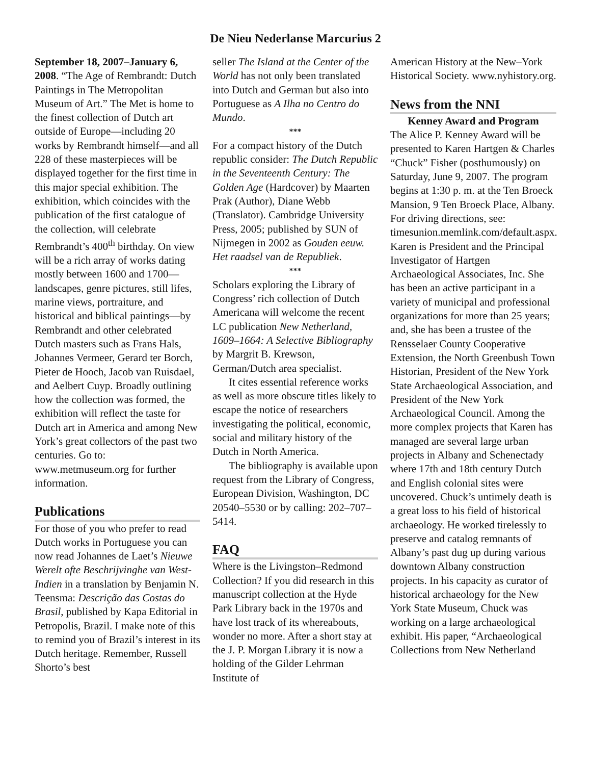De Nieu Nederlanse Marcurius 2
September 18, 2007–January 6, 2008. “The Age of Rembrandt: Dutch Paintings in The Metropolitan Museum of Art.” The Met is home to the finest collection of Dutch art outside of Europe—including 20 works by Rembrandt himself—and all 228 of these masterpieces will be displayed together for the first time in this major special exhibition. The exhibition, which coincides with the publication of the first catalogue of the collection, will celebrate Rembrandt’s 400<sup>th</sup> birthday. On view will be a rich array of works dating mostly between 1600 and 1700—landscapes, genre pictures, still lifes, marine views, portraiture, and historical and biblical paintings—by Rembrandt and other celebrated Dutch masters such as Frans Hals, Johannes Vermeer, Gerard ter Borch, Pieter de Hooch, Jacob van Ruisdael, and Aelbert Cuyp. Broadly outlining how the collection was formed, the exhibition will reflect the taste for Dutch art in America and among New York’s great collectors of the past two centuries. Go to: www.metmuseum.org for further information.
Publications
For those of you who prefer to read Dutch works in Portuguese you can now read Johannes de Laet’s Nieuwe Werelt ofte Beschrijvinghe van West-Indien in a translation by Benjamin N. Teensma: Descrição das Costas do Brasil, published by Kapa Editorial in Petropolis, Brazil. I make note of this to remind you of Brazil’s interest in its Dutch heritage. Remember, Russell Shorto’s best
seller The Island at the Center of the World has not only been translated into Dutch and German but also into Portuguese as A Ilha no Centro do Mundo.
***
For a compact history of the Dutch republic consider: The Dutch Republic in the Seventeenth Century: The Golden Age (Hardcover) by Maarten Prak (Author), Diane Webb (Translator). Cambridge University Press, 2005; published by SUN of Nijmegen in 2002 as Gouden eeuw. Het raadsel van de Republiek.
***
Scholars exploring the Library of Congress’ rich collection of Dutch Americana will welcome the recent LC publication New Netherland, 1609–1664: A Selective Bibliography by Margrit B. Krewson, German/Dutch area specialist.
It cites essential reference works as well as more obscure titles likely to escape the notice of researchers investigating the political, economic, social and military history of the Dutch in North America.
The bibliography is available upon request from the Library of Congress, European Division, Washington, DC 20540–5530 or by calling: 202–707–5414.
FAQ
Where is the Livingston–Redmond Collection? If you did research in this manuscript collection at the Hyde Park Library back in the 1970s and have lost track of its whereabouts, wonder no more. After a short stay at the J. P. Morgan Library it is now a holding of the Gilder Lehrman Institute of
American History at the New–York Historical Society. www.nyhistory.org.
News from the NNI
Kenney Award and Program
The Alice P. Kenney Award will be presented to Karen Hartgen & Charles “Chuck” Fisher (posthumously) on Saturday, June 9, 2007. The program begins at 1:30 p. m. at the Ten Broeck Mansion, 9 Ten Broeck Place, Albany. For driving directions, see: timesunion.memlink.com/default.aspx. Karen is President and the Principal Investigator of Hartgen Archaeological Associates, Inc. She has been an active participant in a variety of municipal and professional organizations for more than 25 years; and, she has been a trustee of the Rensselaer County Cooperative Extension, the North Greenbush Town Historian, President of the New York State Archaeological Association, and President of the New York Archaeological Council. Among the more complex projects that Karen has managed are several large urban projects in Albany and Schenectady where 17th and 18th century Dutch and English colonial sites were uncovered. Chuck’s untimely death is a great loss to his field of historical archaeology. He worked tirelessly to preserve and catalog remnants of Albany’s past dug up during various downtown Albany construction projects. In his capacity as curator of historical archaeology for the New York State Museum, Chuck was working on a large archaeological exhibit. His paper, “Archaeological Collections from New Netherland